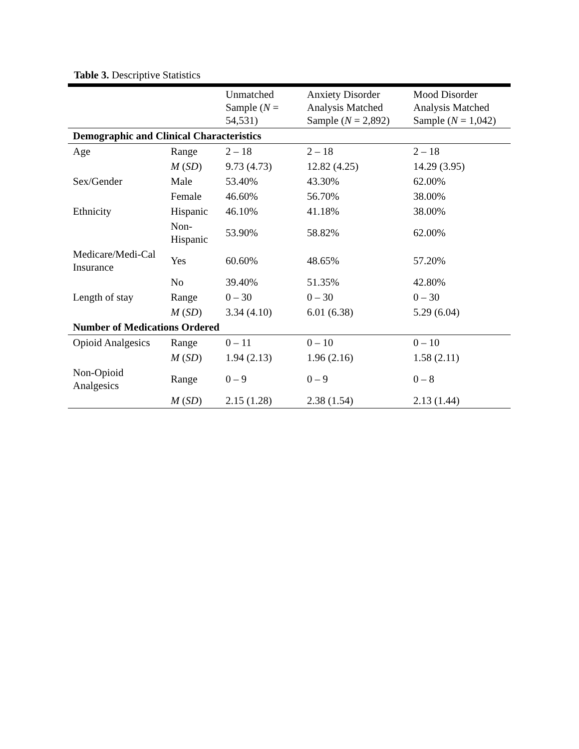Table 3. Descriptive Statistics
| | | Unmatched Sample ( N = 54,531) | Anxiety Disorder Analysis Matched Sample ( N = 2,892) | Mood Disorder Analysis Matched Sample ( N = 1,042) |
| --- | --- | --- | --- | --- |
| Demographic and Clinical Characteristics | | | | |
| Age | Range | 2 – 18 | 2 – 18 | 2 – 18 |
| | M ( SD ) | 9.73 (4.73) | 12.82 (4.25) | 14.29 (3.95) |
| Sex/Gender | Male | 53.40% | 43.30% | 62.00% |
| | Female | 46.60% | 56.70% | 38.00% |
| Ethnicity | Hispanic | 46.10% | 41.18% | 38.00% |
| | Non-Hispanic | 53.90% | 58.82% | 62.00% |
| Medicare/Medi-Cal Insurance | Yes | 60.60% | 48.65% | 57.20% |
| | No | 39.40% | 51.35% | 42.80% |
| Length of stay | Range | 0 – 30 | 0 – 30 | 0 – 30 |
| | M ( SD ) | 3.34 (4.10) | 6.01 (6.38) | 5.29 (6.04) |
| Number of Medications Ordered | | | | |
| Opioid Analgesics | Range | 0 – 11 | 0 – 10 | 0 – 10 |
| | M ( SD ) | 1.94 (2.13) | 1.96 (2.16) | 1.58 (2.11) |
| Non-Opioid Analgesics | Range | 0 – 9 | 0 – 9 | 0 – 8 |
| | M ( SD ) | 2.15 (1.28) | 2.38 (1.54) | 2.13 (1.44) |